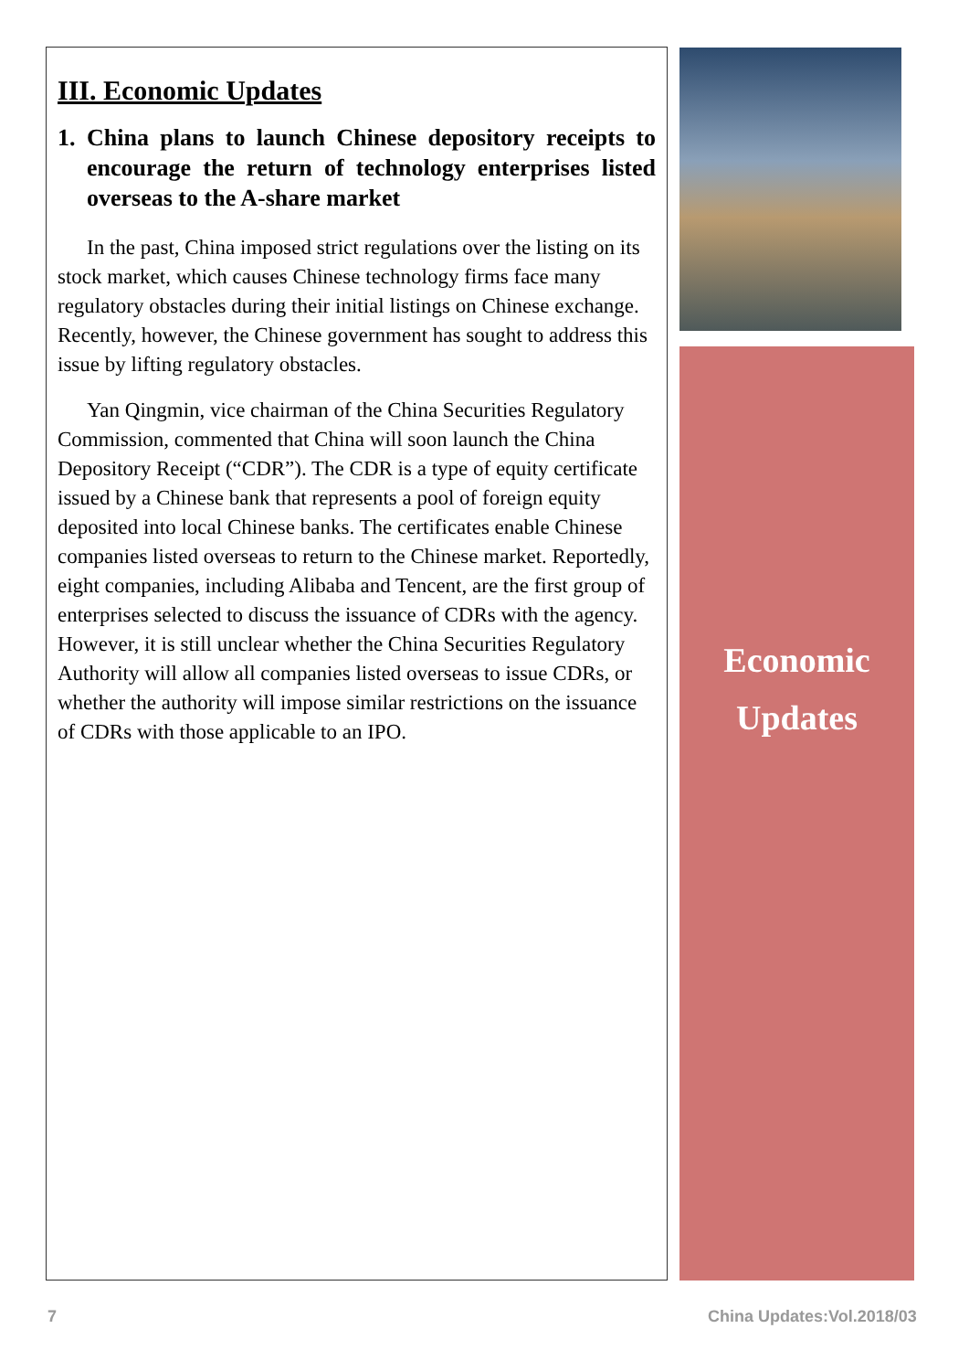III. Economic Updates
1. China plans to launch Chinese depository receipts to encourage the return of technology enterprises listed overseas to the A-share market
In the past, China imposed strict regulations over the listing on its stock market, which causes Chinese technology firms face many regulatory obstacles during their initial listings on Chinese exchange. Recently, however, the Chinese government has sought to address this issue by lifting regulatory obstacles.
Yan Qingmin, vice chairman of the China Securities Regulatory Commission, commented that China will soon launch the China Depository Receipt (“CDR”). The CDR is a type of equity certificate issued by a Chinese bank that represents a pool of foreign equity deposited into local Chinese banks. The certificates enable Chinese companies listed overseas to return to the Chinese market. Reportedly, eight companies, including Alibaba and Tencent, are the first group of enterprises selected to discuss the issuance of CDRs with the agency. However, it is still unclear whether the China Securities Regulatory Authority will allow all companies listed overseas to issue CDRs, or whether the authority will impose similar restrictions on the issuance of CDRs with those applicable to an IPO.
Economic
Updates
7 China Updates:Vol.2018/03